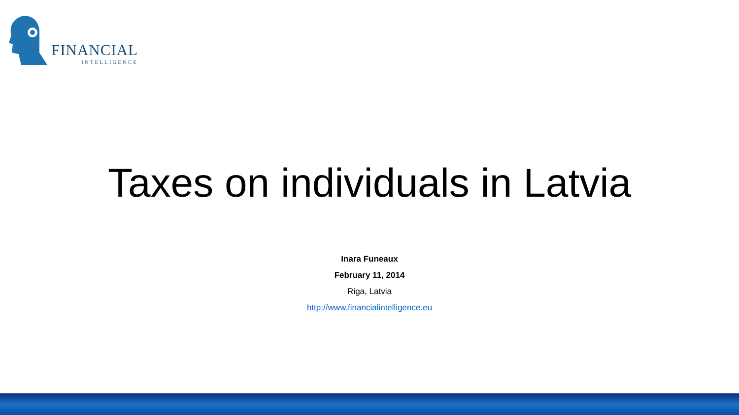FINANCIAL
INTELLIGENCE
Taxes on individuals in Latvia
Inara Funeaux
February 11, 2014
Riga, Latvia
http://www.financialintelligence.eu